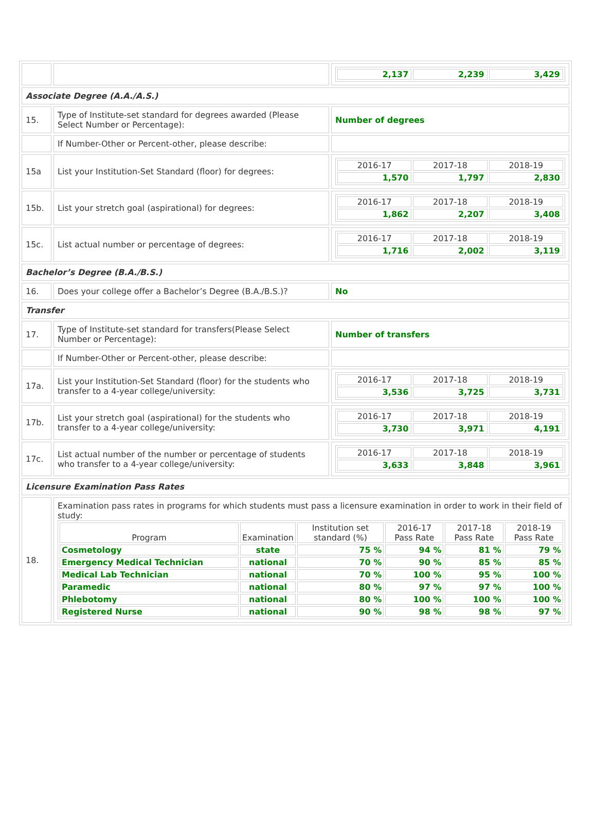| | | / 2,137 / 2,239 / 3,429 / |
| Associate Degree (A.A./A.S.) | | |
| 15. | Type of Institute-set standard for degrees awarded (Please Select Number or Percentage): | Number of degrees |
| | If Number-Other or Percent-other, please describe: | |
| 15a | List your Institution-Set Standard (floor) for degrees: | / 2016-17 / 2017-18 / 2018-19 / / 1,570 / 1,797 / 2,830 / |
| 15b. | List your stretch goal (aspirational) for degrees: | / 2016-17 / 2017-18 / 2018-19 / / 1,862 / 2,207 / 3,408 / |
| 15c. | List actual number or percentage of degrees: | / 2016-17 / 2017-18 / 2018-19 / / 1,716 / 2,002 / 3,119 / |
| Bachelor’s Degree (B.A./B.S.) | | |
| 16. | Does your college offer a Bachelor’s Degree (B.A./B.S.)? | No |
| Transfer | | |
| 17. | Type of Institute-set standard for transfers(Please Select Number or Percentage): | Number of transfers |
| | If Number-Other or Percent-other, please describe: | |
| 17a. | List your Institution-Set Standard (floor) for the students who transfer to a 4-year college/university: | / 2016-17 / 2017-18 / 2018-19 / / 3,536 / 3,725 / 3,731 / |
| 17b. | List your stretch goal (aspirational) for the students who transfer to a 4-year college/university: | / 2016-17 / 2017-18 / 2018-19 / / 3,730 / 3,971 / 4,191 / |
| 17c. | List actual number of the number or percentage of students who transfer to a 4-year college/university: | / 2016-17 / 2017-18 / 2018-19 / / 3,633 / 3,848 / 3,961 / |
| Licensure Examination Pass Rates | | |
| 18. | Examination pass rates in programs for which students must pass a licensure examination in order to work in their field of study: / Program / Examination / Institution set standard (%) / 2016-17 Pass Rate / 2017-18 Pass Rate / 2018-19 Pass Rate / / --- / --- / --- / --- / --- / --- / / Cosmetology / state / 75 % / 94 % / 81 % / 79 % / / Emergency Medical Technician / national / 70 % / 90 % / 85 % / 85 % / / Medical Lab Technician / national / 70 % / 100 % / 95 % / 100 % / / Paramedic / national / 80 % / 97 % / 97 % / 100 % / / Phlebotomy / national / 80 % / 100 % / 100 % / 100 % / / Registered Nurse / national / 90 % / 98 % / 98 % / 97 % / | |